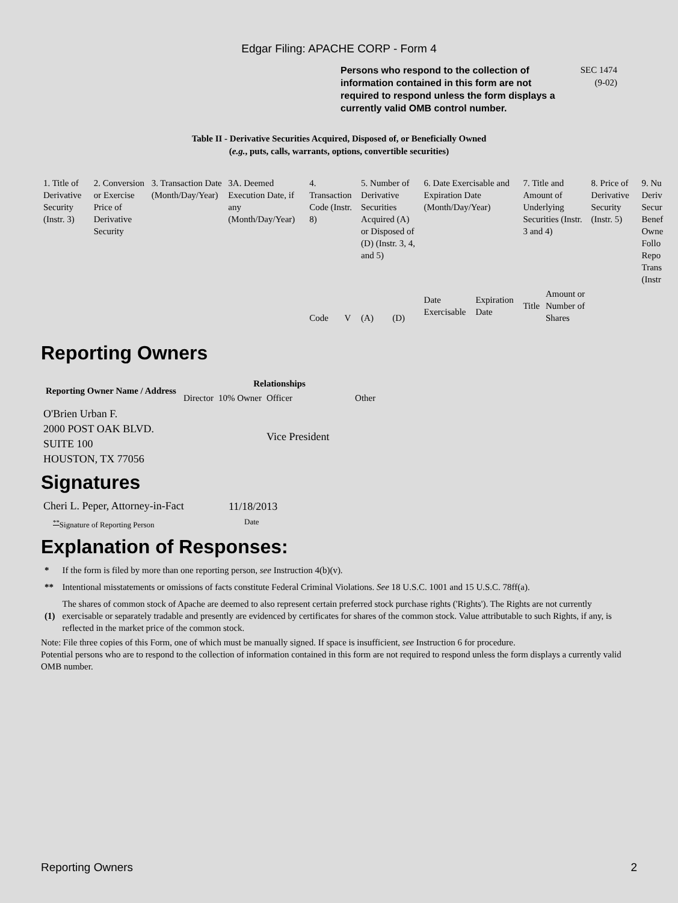Edgar Filing: APACHE CORP - Form 4
Persons who respond to the collection of information contained in this form are not required to respond unless the form displays a currently valid OMB control number.
SEC 1474
(9-02)
Table II - Derivative Securities Acquired, Disposed of, or Beneficially Owned
(e.g., puts, calls, warrants, options, convertible securities)
| 1. Title of Derivative Security (Instr. 3) | 2. Conversion or Exercise Price of Derivative Security | 3. Transaction Date (Month/Day/Year) | 3A. Deemed Execution Date, if any (Month/Day/Year) | 4. Transaction Code (Instr. 8) | | 5. Number of Derivative Securities Acquired (A) or Disposed of (D) (Instr. 3, 4, and 5) | | 6. Date Exercisable and Expiration Date (Month/Day/Year) | | 7. Title and Amount of Underlying Securities (Instr. 3 and 4) | | 8. Price of Derivative Security (Instr. 5) | 9. Nu Deriv Secur Benef Owne Follo Repo Trans (Instr |
| | | | | Code | V | (A) | (D) | Date Exercisable | Expiration Date | Title | Amount or Number of Shares | | |
Reporting Owners
| Reporting Owner Name / Address | Relationships | | | |
| --- | --- | --- | --- | --- |
| | Director | 10% Owner | Officer | Other |
| O'Brien Urban F. 2000 POST OAK BLVD. SUITE 100 HOUSTON, TX 77056 | | | Vice President | |
Signatures
| Cheri L. Peper, Attorney-in-Fact | 11/18/2013 |
| <sup>**</sup> Signature of Reporting Person | Date |
Explanation of Responses:
| * | If the form is filed by more than one reporting person, see Instruction 4(b)(v). |
| ** | Intentional misstatements or omissions of facts constitute Federal Criminal Violations. See 18 U.S.C. 1001 and 15 U.S.C. 78ff(a). |
| (1) | The shares of common stock of Apache are deemed to also represent certain preferred stock purchase rights ('Rights'). The Rights are not currently exercisable or separately tradable and presently are evidenced by certificates for shares of the common stock. Value attributable to such Rights, if any, is reflected in the market price of the common stock. |
Note: File three copies of this Form, one of which must be manually signed. If space is insufficient, see Instruction 6 for procedure.
Potential persons who are to respond to the collection of information contained in this form are not required to respond unless the form displays a currently valid OMB number.
Reporting Owners 2